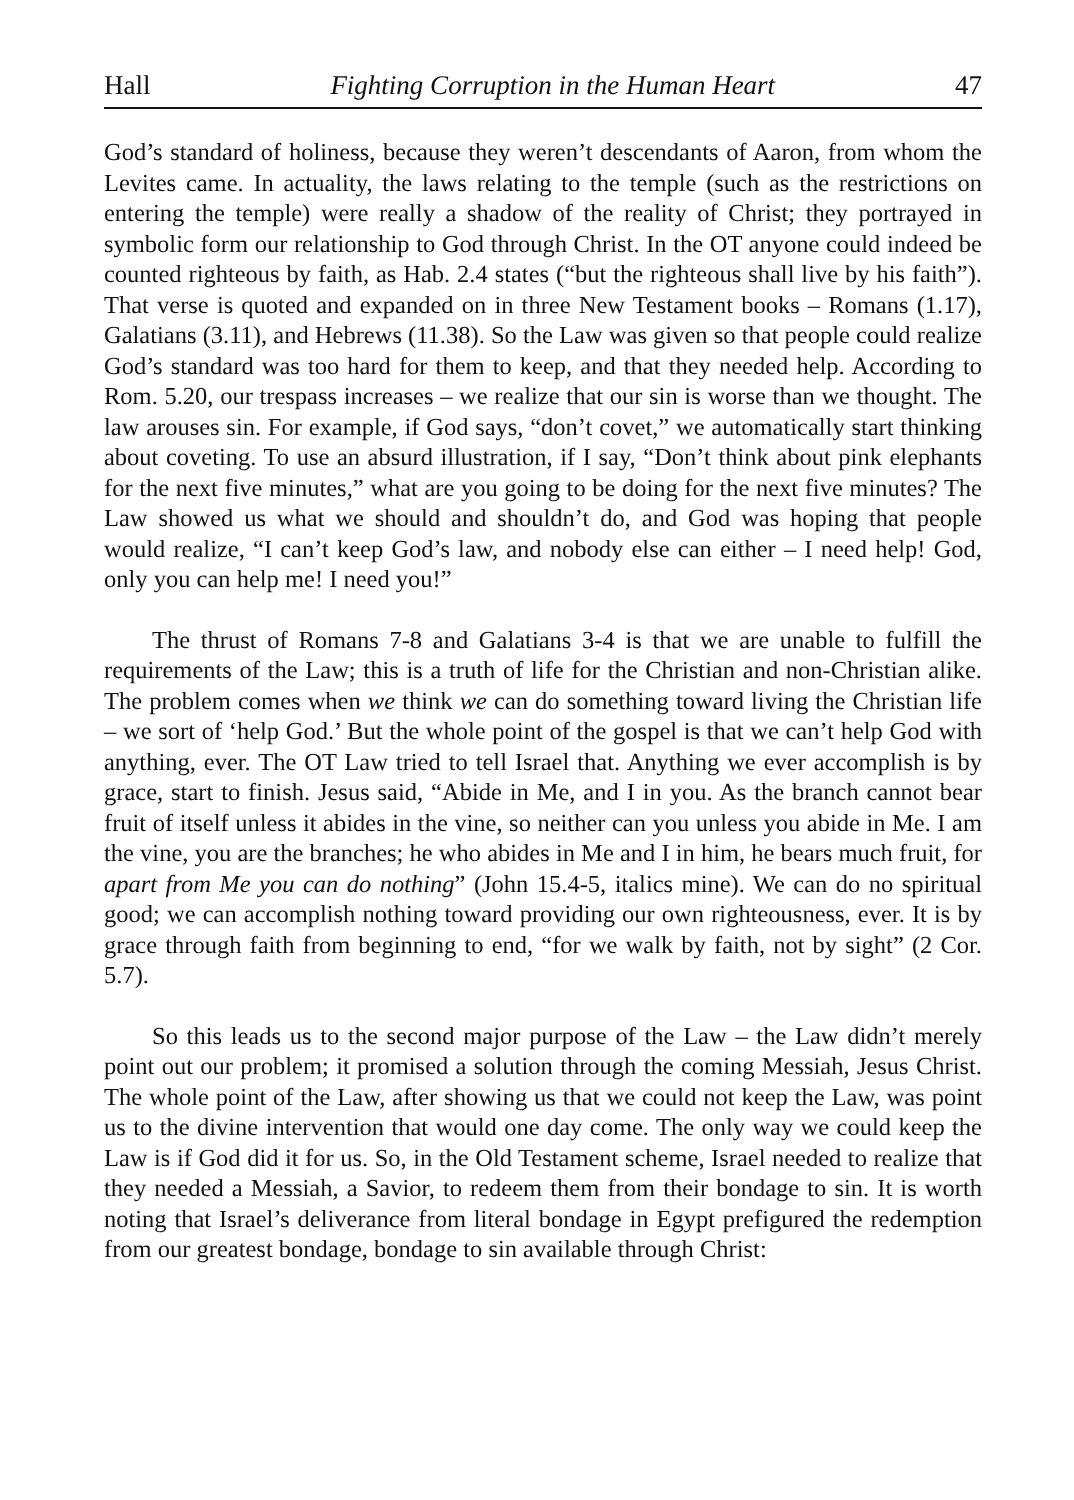Hall Fighting Corruption in the Human Heart 47
God’s standard of holiness, because they weren’t descendants of Aaron, from whom the Levites came. In actuality, the laws relating to the temple (such as the restrictions on entering the temple) were really a shadow of the reality of Christ; they portrayed in symbolic form our relationship to God through Christ. In the OT anyone could indeed be counted righteous by faith, as Hab. 2.4 states (“but the righteous shall live by his faith”). That verse is quoted and expanded on in three New Testament books – Romans (1.17), Galatians (3.11), and Hebrews (11.38). So the Law was given so that people could realize God’s standard was too hard for them to keep, and that they needed help. According to Rom. 5.20, our trespass increases – we realize that our sin is worse than we thought. The law arouses sin. For example, if God says, “don’t covet,” we automatically start thinking about coveting. To use an absurd illustration, if I say, “Don’t think about pink elephants for the next five minutes,” what are you going to be doing for the next five minutes? The Law showed us what we should and shouldn’t do, and God was hoping that people would realize, “I can’t keep God’s law, and nobody else can either – I need help! God, only you can help me! I need you!”
The thrust of Romans 7-8 and Galatians 3-4 is that we are unable to fulfill the requirements of the Law; this is a truth of life for the Christian and non-Christian alike. The problem comes when we think we can do something toward living the Christian life – we sort of ‘help God.’ But the whole point of the gospel is that we can’t help God with anything, ever. The OT Law tried to tell Israel that. Anything we ever accomplish is by grace, start to finish. Jesus said, “Abide in Me, and I in you. As the branch cannot bear fruit of itself unless it abides in the vine, so neither can you unless you abide in Me. I am the vine, you are the branches; he who abides in Me and I in him, he bears much fruit, for apart from Me you can do nothing” (John 15.4-5, italics mine). We can do no spiritual good; we can accomplish nothing toward providing our own righteousness, ever. It is by grace through faith from beginning to end, “for we walk by faith, not by sight” (2 Cor. 5.7).
So this leads us to the second major purpose of the Law – the Law didn’t merely point out our problem; it promised a solution through the coming Messiah, Jesus Christ. The whole point of the Law, after showing us that we could not keep the Law, was point us to the divine intervention that would one day come. The only way we could keep the Law is if God did it for us. So, in the Old Testament scheme, Israel needed to realize that they needed a Messiah, a Savior, to redeem them from their bondage to sin. It is worth noting that Israel’s deliverance from literal bondage in Egypt prefigured the redemption from our greatest bondage, bondage to sin available through Christ: